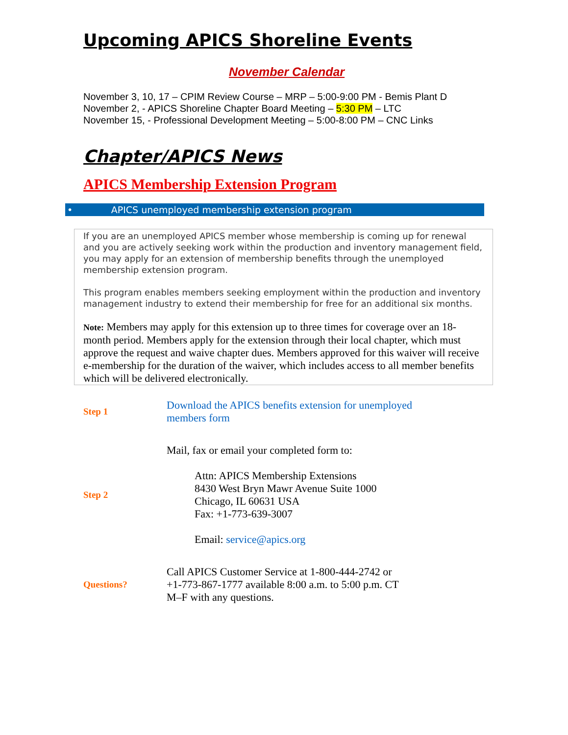Upcoming APICS Shoreline Events
November Calendar
November 3, 10, 17 – CPIM Review Course – MRP – 5:00-9:00 PM - Bemis Plant D
November 2, - APICS Shoreline Chapter Board Meeting – 5:30 PM – LTC
November 15, - Professional Development Meeting – 5:00-8:00 PM – CNC Links
Chapter/APICS News
APICS Membership Extension Program
• APICS unemployed membership extension program
If you are an unemployed APICS member whose membership is coming up for renewal and you are actively seeking work within the production and inventory management field, you may apply for an extension of membership benefits through the unemployed membership extension program.
This program enables members seeking employment within the production and inventory management industry to extend their membership for free for an additional six months.
Note: Members may apply for this extension up to three times for coverage over an 18-month period. Members apply for the extension through their local chapter, which must approve the request and waive chapter dues. Members approved for this waiver will receive e-membership for the duration of the waiver, which includes access to all member benefits which will be delivered electronically.
| Step 1 | Download the APICS benefits extension for unemployed members form |
| Step 2 | Mail, fax or email your completed form to: Attn: APICS Membership Extensions 8430 West Bryn Mawr Avenue Suite 1000 Chicago, IL 60631 USA Fax: +1-773-639-3007 Email: service@apics.org |
| Questions? | Call APICS Customer Service at 1-800-444-2742 or +1-773-867-1777 available 8:00 a.m. to 5:00 p.m. CT M–F with any questions. |